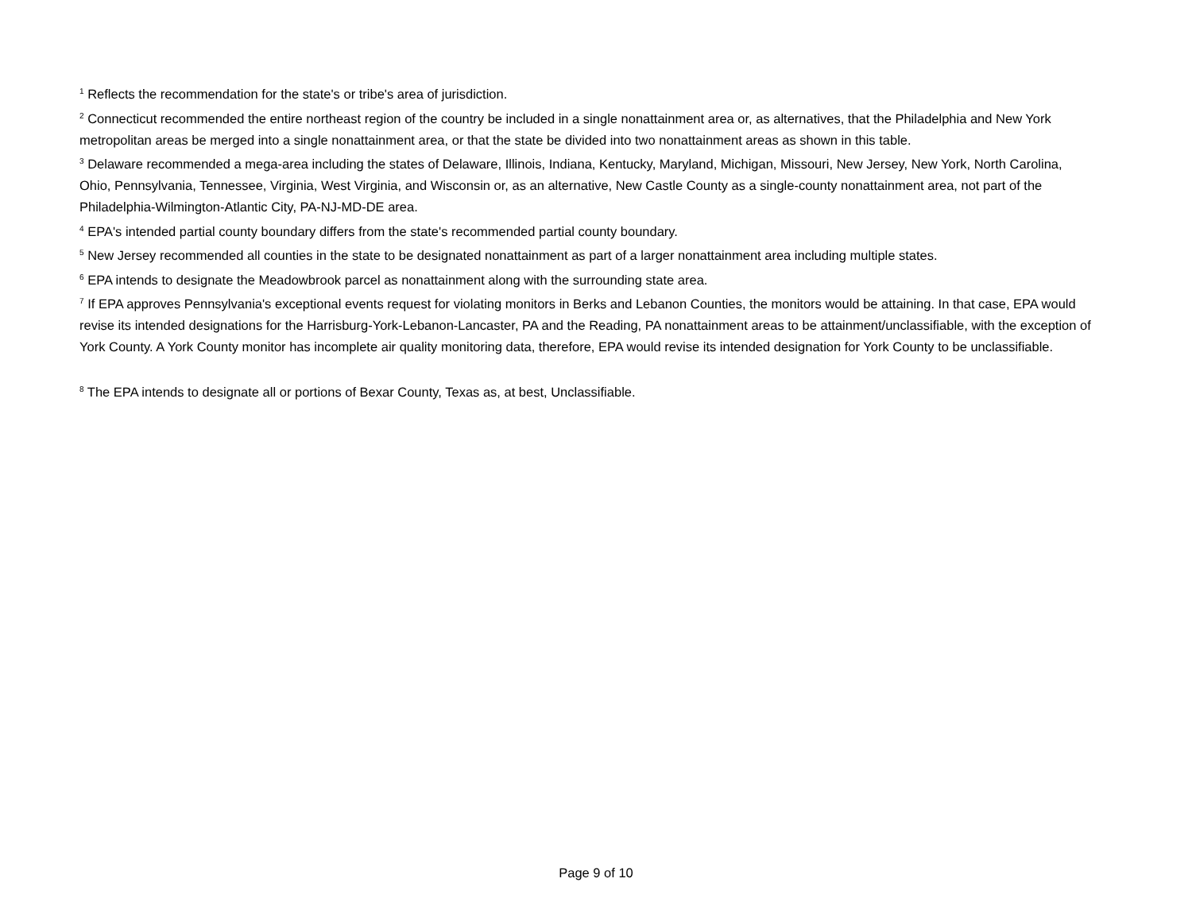<sup>1</sup> Reflects the recommendation for the state's or tribe's area of jurisdiction.
<sup>2</sup> Connecticut recommended the entire northeast region of the country be included in a single nonattainment area or, as alternatives, that the Philadelphia and New York metropolitan areas be merged into a single nonattainment area, or that the state be divided into two nonattainment areas as shown in this table.
<sup>3</sup> Delaware recommended a mega-area including the states of Delaware, Illinois, Indiana, Kentucky, Maryland, Michigan, Missouri, New Jersey, New York, North Carolina, Ohio, Pennsylvania, Tennessee, Virginia, West Virginia, and Wisconsin or, as an alternative, New Castle County as a single-county nonattainment area, not part of the Philadelphia-Wilmington-Atlantic City, PA-NJ-MD-DE area.
<sup>4</sup> EPA's intended partial county boundary differs from the state's recommended partial county boundary.
<sup>5</sup> New Jersey recommended all counties in the state to be designated nonattainment as part of a larger nonattainment area including multiple states.
<sup>6</sup> EPA intends to designate the Meadowbrook parcel as nonattainment along with the surrounding state area.
<sup>7</sup> If EPA approves Pennsylvania's exceptional events request for violating monitors in Berks and Lebanon Counties, the monitors would be attaining. In that case, EPA would revise its intended designations for the Harrisburg-York-Lebanon-Lancaster, PA and the Reading, PA nonattainment areas to be attainment/unclassifiable, with the exception of York County. A York County monitor has incomplete air quality monitoring data, therefore, EPA would revise its intended designation for York County to be unclassifiable.
<sup>8</sup> The EPA intends to designate all or portions of Bexar County, Texas as, at best, Unclassifiable.
Page 9 of 10